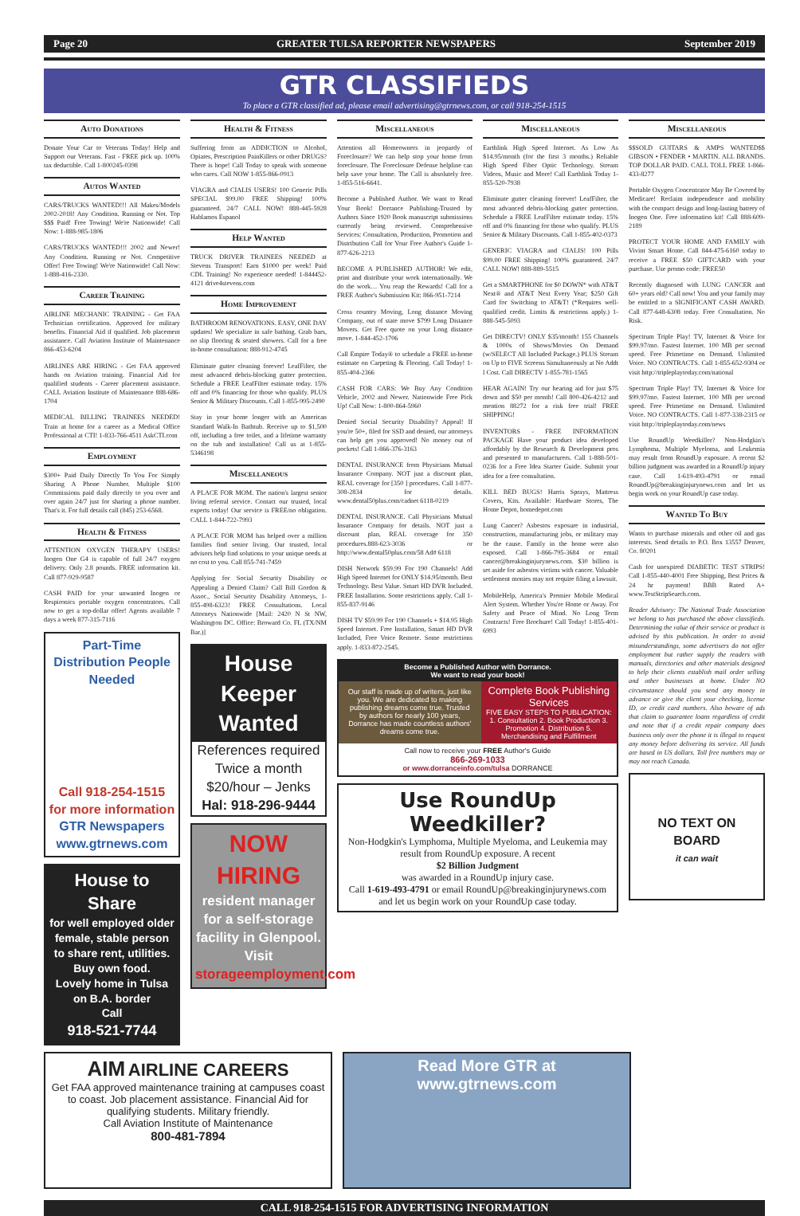Page 20 GREATER TULSA REPORTER NEWSPAPERS September 2019
GTR CLASSIFIEDS
To place a GTR classified ad, please email advertising@gtrnews.com, or call 918-254-1515
Auto Donations
Donate Your Car to Veterans Today! Help and Support our Veterans. Fast - FREE pick up. 100% tax deductible. Call 1-800245-0398
Autos Wanted
CARS/TRUCKS WANTED!!! All Makes/Models 2002-2018! Any Condition. Running or Not. Top $$$ Paid! Free Towing! We're Nationwide! Call Now: 1-888-985-1806
CARS/TRUCKS WANTED!!! 2002 and Newer! Any Condition. Running or Not. Competitive Offer! Free Towing! We're Nationwide! Call Now: 1-888-416-2330.
Career Training
AIRLINE MECHANIC TRAINING - Get FAA Technician certification. Approved for military benefits. Financial Aid if qualified. Job placement assistance. Call Aviation Institute of Maintenance 866-453-6204
AIRLINES ARE HIRING - Get FAA approved hands on Aviation training. Financial Aid for qualified students - Career placement assistance. CALL Aviation Institute of Maintenance 888-686-1704
MEDICAL BILLING TRAINEES NEEDED! Train at home for a career as a Medical Office Professional at CTI! 1-833-766-4511 AskCTI.com
Employment
$300+ Paid Daily Directly To You For Simply Sharing A Phone Number. Multiple $100 Commissions paid daily directly to you over and over again 24/7 just for sharing a phone number. That's it. For full details call (845) 253-6568.
Health & Fitness
ATTENTION OXYGEN THERAPY USERS! Inogen One G4 is capable of full 24/7 oxygen delivery. Only 2.8 pounds. FREE information kit. Call 877-929-9587
CASH PAID for your unwanted Inogen or Respironics portable oxygen concentrators. Call now to get a top-dollar offer! Agents available 7 days a week 877-315-7116
Part-Time Distribution People Needed
Call 918-254-1515 for more information
GTR Newspapers
www.gtrnews.com
House to Share
for well employed older female, stable person to share rent, utilities. Buy own food.
Lovely home in Tulsa on B.A. border
Call
918-521-7744
Health & Fitness
Suffering from an ADDICTION to Alcohol, Opiates, Prescription PainKillers or other DRUGS? There is hope! Call Today to speak with someone who cares. Call NOW 1-855-866-0913
VIAGRA and CIALIS USERS! 100 Generic Pills SPECIAL $99.00 FREE Shipping! 100% guaranteed. 24/7 CALL NOW! 888-445-5928 Hablamos Espanol
Help Wanted
TRUCK DRIVER TRAINEES NEEDED at Stevens Transport! Earn $1000 per week! Paid CDL Training! No experience needed! 1-844452-4121 drive4stevens.com
Home Improvement
BATHROOM RENOVATIONS. EASY, ONE DAY updates! We specialize in safe bathing. Grab bars, no slip flooring & seated showers. Call for a free in-home consultation: 888-912-4745
Eliminate gutter cleaning forever! LeafFilter, the most advanced debris-blocking gutter protection. Schedule a FREE LeafFilter estimate today. 15% off and 0% financing for those who qualify. PLUS Senior & Military Discounts. Call 1-855-995-2490
Stay in your home longer with an American Standard Walk-In Bathtub. Receive up to $1,500 off, including a free toilet, and a lifetime warranty on the tub and installation! Call us at 1-855-5346198
Miscellaneous
A PLACE FOR MOM. The nation's largest senior living referral service. Contact our trusted, local experts today! Our service is FREE/no obligation. CALL 1-844-722-7993
A PLACE FOR MOM has helped over a million families find senior living. Our trusted, local advisors help find solutions to your unique needs at no cost to you. Call 855-741-7459
Applying for Social Security Disability or Appealing a Denied Claim? Call Bill Gordon & Assoc., Social Security Disability Attorneys, 1-855-498-6323! FREE Consultations. Local Attorneys Nationwide [Mail: 2420 N St NW, Washington DC. Office: Broward Co. FL (TX/NM Bar.)]
House Keeper Wanted
References required
Twice a month
$20/hour – Jenks
Hal: 918-296-9444
NOW HIRING
resident manager for a self-storage facility in Glenpool.
Visit
storageemployment.com
Miscellaneous
Attention all Homeowners in jeopardy of Foreclosure? We can help stop your home from foreclosure. The Foreclosure Defense helpline can help save your home. The Call is absolutely free. 1-855-516-6641.
Become a Published Author. We want to Read Your Book! Dorrance Publishing-Trusted by Authors Since 1920 Book manuscript submissions currently being reviewed. Comprehensive Services: Consultation, Production, Promotion and Distribution Call for Your Free Author's Guide 1-877-626-2213
BECOME A PUBLISHED AUTHOR! We edit, print and distribute your work internationally. We do the work… You reap the Rewards! Call for a FREE Author's Submission Kit: 866-951-7214
Cross country Moving, Long distance Moving Company, out of state move $799 Long Distance Movers. Get Free quote on your Long distance move. 1-844-452-1706
Call Empire Today® to schedule a FREE in-home estimate on Carpeting & Flooring. Call Today! 1-855-404-2366
CASH FOR CARS: We Buy Any Condition Vehicle, 2002 and Newer. Nationwide Free Pick Up! Call Now: 1-800-864-5960
Denied Social Security Disability? Appeal! If you're 50+, filed for SSD and denied, our attorneys can help get you approved! No money out of pockets! Call 1-866-376-3163
DENTAL INSURANCE from Physicians Mutual Insurance Company. NOT just a discount plan, REAL coverage for [350 ] procedures. Call 1-877-308-2834 for details. www.dental50plus.com/cadnet 6118-0219
DENTAL INSURANCE. Call Physicians Mutual Insurance Company for details. NOT just a discount plan, REAL coverage for 350 procedures.888-623-3036 or http://www.dental50plus.com/58 Ad# 6118
DISH Network $59.99 For 190 Channels! Add High Speed Internet for ONLY $14.95/month. Best Technology. Best Value. Smart HD DVR Included. FREE Installation. Some restrictions apply. Call 1-855-837-9146
DISH TV $59.99 For 190 Channels + $14.95 High Speed Internet. Free Installation, Smart HD DVR Included, Free Voice Remote. Some restrictions apply. 1-833-872-2545.
Miscellaneous
Earthlink High Speed Internet. As Low As $14.95/month (for the first 3 months.) Reliable High Speed Fiber Optic Technology. Stream Videos, Music and More! Call Earthlink Today 1-855-520-7938
Eliminate gutter cleaning forever! LeafFilter, the most advanced debris-blocking gutter protection. Schedule a FREE LeafFilter estimate today. 15% off and 0% financing for those who qualify. PLUS Senior & Military Discounts. Call 1-855-402-0373
GENERIC VIAGRA and CIALIS! 100 Pills $99.00 FREE Shipping! 100% guaranteed. 24/7 CALL NOW! 888-889-5515
Get a SMARTPHONE for $0 DOWN* with AT&T Next® and AT&T Next Every Year; $250 Gift Card for Switching to AT&T! (*Requires well-qualified credit. Limits & restrictions apply.) 1-888-545-5093
Get DIRECTV! ONLY $35/month! 155 Channels & 1000s of Shows/Movies On Demand (w/SELECT All Included Package.) PLUS Stream on Up to FIVE Screens Simultaneously at No Addt l Cost. Call DIRECTV 1-855-781-1565
HEAR AGAIN! Try our hearing aid for just $75 down and $50 per month! Call 800-426-4212 and mention 88272 for a risk free trial! FREE SHIPPING!
INVENTORS - FREE INFORMATION PACKAGE Have your product idea developed affordably by the Research & Development pros and presented to manufacturers. Call 1-888-501-0236 for a Free Idea Starter Guide. Submit your idea for a free consultation.
KILL BED BUGS! Harris Sprays, Mattress Covers, Kits. Available: Hardware Stores, The Home Depot, homedepot.com
Lung Cancer? Asbestos exposure in industrial, construction, manufacturing jobs, or military may be the cause. Family in the home were also exposed. Call 1-866-795-3684 or email cancer@breakinginjurynews.com. $30 billion is set aside for asbestos victims with cancer. Valuable settlement monies may not require filing a lawsuit.
MobileHelp, America's Premier Mobile Medical Alert System. Whether You're Home or Away. For Safety and Peace of Mind. No Long Term Contracts! Free Brochure! Call Today! 1-855-401-6993
Become a Published Author with Dorrance.
We want to read your book!
Our staff is made up of writers, just like you. We are dedicated to making publishing dreams come true. Trusted by authors for nearly 100 years, Dorrance has made countless authors' dreams come true.
Complete Book Publishing Services
FIVE EASY STEPS TO PUBLICATION:
1. Consultation 2. Book Production 3. Promotion 4. Distribution 5. Merchandising and Fulfillment
Call now to receive your FREE Author's Guide
866-269-1033
or www.dorranceinfo.com/tulsa DORRANCE
Use RoundUp Weedkiller?
Non-Hodgkin's Lymphoma, Multiple Myeloma, and Leukemia may result from RoundUp exposure. A recent
$2 Billion Judgment
was awarded in a RoundUp injury case.
Call 1-619-493-4791 or email RoundUp@breakinginjurynews.com
and let us begin work on your RoundUp case today.
Miscellaneous
$$SOLD GUITARS & AMPS WANTED$$ GIBSON • FENDER • MARTIN. ALL BRANDS. TOP DOLLAR PAID. CALL TOLL FREE 1-866-433-8277
Portable Oxygen Concentrator May Be Covered by Medicare! Reclaim independence and mobility with the compact design and long-lasting battery of Inogen One. Free information kit! Call 888-609-2189
PROTECT YOUR HOME AND FAMILY with Vivint Smart Home. Call 844-475-6160 today to receive a FREE $50 GIFTCARD with your purchase. Use promo code: FREE50
Recently diagnosed with LUNG CANCER and 60+ years old? Call now! You and your family may be entitled to a SIGNIFICANT CASH AWARD. Call 877-648-6308 today. Free Consultation. No Risk.
Spectrum Triple Play! TV, Internet & Voice for $99.97/mo. Fastest Internet. 100 MB per second speed. Free Primetime on Demand. Unlimited Voice. NO CONTRACTS. Call 1-855-652-9304 or visit http://tripleplaytoday.com/national
Spectrum Triple Play! TV, Internet & Voice for $99.97/mo. Fastest Internet. 100 MB per second speed. Free Primetime on Demand. Unlimited Voice. NO CONTRACTS. Call 1-877-338-2315 or visit http://tripleplaytoday.com/news
Use RoundUp Weedkiller? Non-Hodgkin's Lymphoma, Multiple Myeloma, and Leukemia may result from RoundUp exposure. A recent $2 billion judgment was awarded in a RoundUp injury case. Call 1-619-493-4791 or email RoundUp@breakinginjurynews.com and let us begin work on your RoundUp case today.
Wanted To Buy
Wants to purchase minerals and other oil and gas interests. Send details to P.O. Box 13557 Denver, Co. 80201
Cash for unexpired DIABETIC TEST STRIPS! Call 1-855-440-4001 Free Shipping, Best Prices & 24 hr payment! BBB Rated A+ www.TestStripSearch.com.
Reader Advisory: The National Trade Association we belong to has purchased the above classifieds. Determining the value of their service or product is advised by this publication. In order to avoid misunderstandings, some advertisers do not offer employment but rather supply the readers with manuals, directories and other materials designed to help their clients establish mail order selling and other businesses at home. Under NO circumstance should you send any money in advance or give the client your checking, license ID, or credit card numbers. Also beware of ads that claim to guarantee loans regardless of credit and note that if a credit repair company does business only over the phone it is illegal to request any money before delivering its service. All funds are based in US dollars. Toll free numbers may or may not reach Canada.
NO TEXT ON BOARD
it can wait
AIM AIRLINE CAREERS
Get FAA approved maintenance training at campuses coast to coast. Job placement assistance. Financial Aid for qualifying students. Military friendly.
Call Aviation Institute of Maintenance
800-481-7894
Read More GTR at www.gtrnews.com
CALL 918-254-1515 FOR ADVERTISING INFORMATION